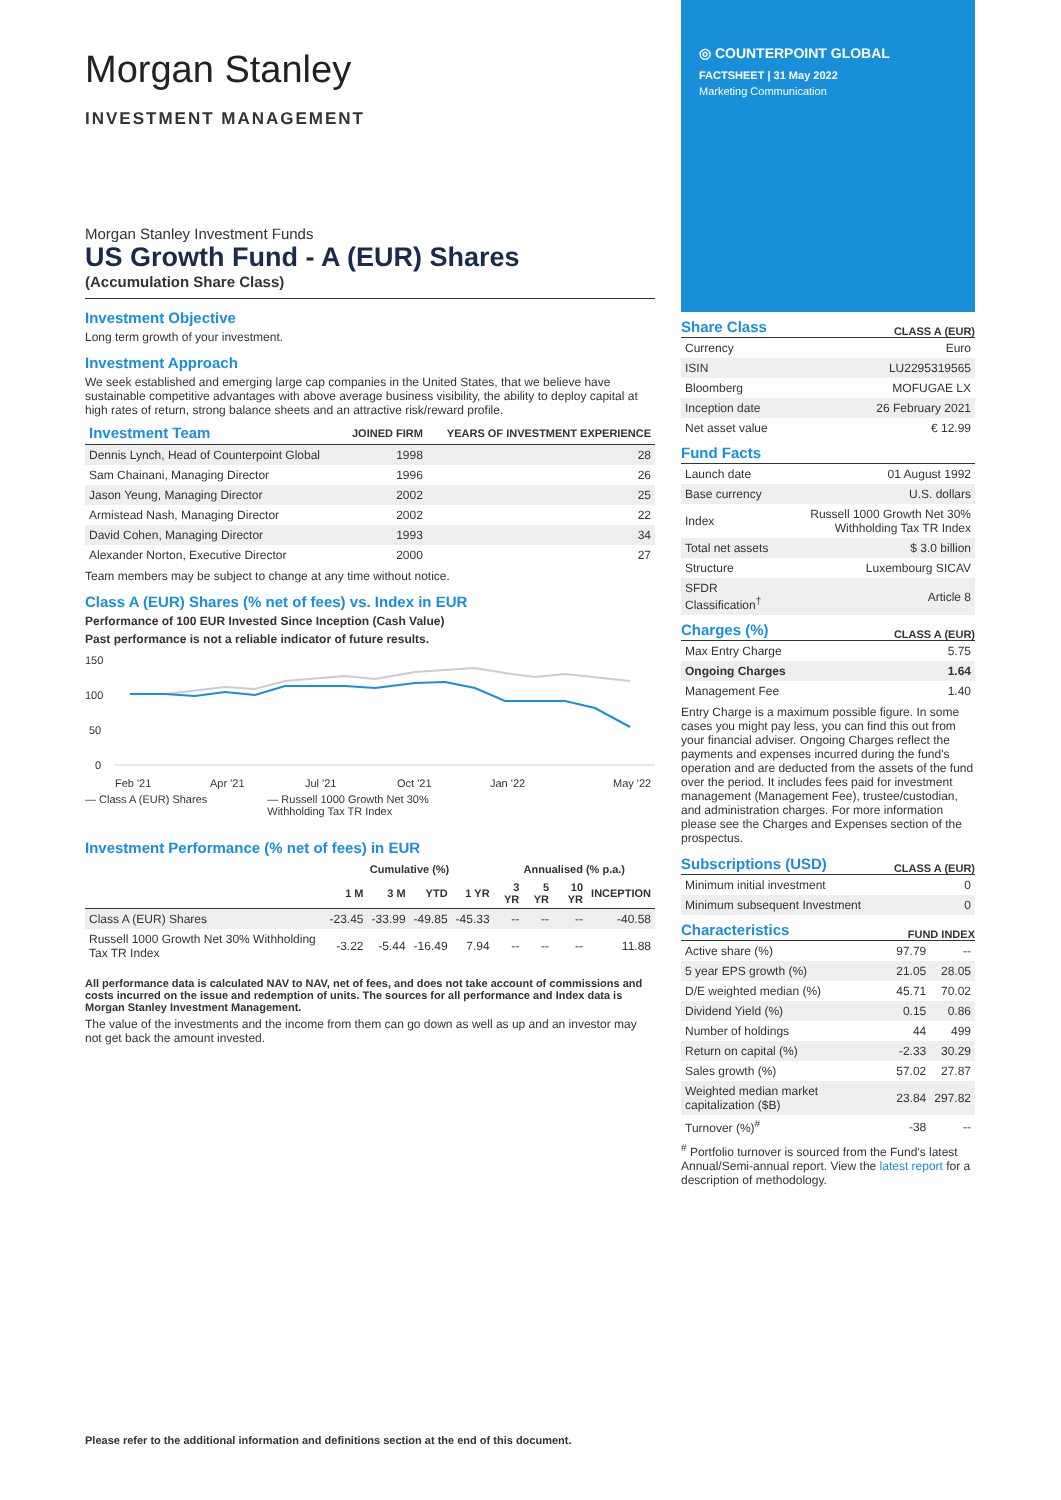Morgan Stanley
INVESTMENT MANAGEMENT
Morgan Stanley Investment Funds
US Growth Fund - A (EUR) Shares
(Accumulation Share Class)
Investment Objective
Long term growth of your investment.
Investment Approach
We seek established and emerging large cap companies in the United States, that we believe have sustainable competitive advantages with above average business visibility, the ability to deploy capital at high rates of return, strong balance sheets and an attractive risk/reward profile.
| Investment Team | JOINED FIRM | YEARS OF INVESTMENT EXPERIENCE |
| --- | --- | --- |
| Dennis Lynch, Head of Counterpoint Global | 1998 | 28 |
| Sam Chainani, Managing Director | 1996 | 26 |
| Jason Yeung, Managing Director | 2002 | 25 |
| Armistead Nash, Managing Director | 2002 | 22 |
| David Cohen, Managing Director | 1993 | 34 |
| Alexander Norton, Executive Director | 2000 | 27 |
Team members may be subject to change at any time without notice.
Class A (EUR) Shares (% net of fees) vs. Index in EUR
Performance of 100 EUR Invested Since Inception (Cash Value)
Past performance is not a reliable indicator of future results.
150
100
50
0
Feb '21
Apr '21
Jul '21
Oct '21
Jan '22
May '22
— Class A (EUR) Shares — Russell 1000 Growth Net 30%
Withholding Tax TR Index
Investment Performance (% net of fees) in EUR
| | Cumulative (%) | | | | Annualised (% p.a.) | | | |
| --- | --- | --- | --- | --- | --- | --- | --- | --- |
| | 1 M | 3 M | YTD | 1 YR | 3 YR | 5 YR | 10 YR | INCEPTION |
| Class A (EUR) Shares | -23.45 | -33.99 | -49.85 | -45.33 | -- | -- | -- | -40.58 |
| Russell 1000 Growth Net 30% Withholding Tax TR Index | -3.22 | -5.44 | -16.49 | 7.94 | -- | -- | -- | 11.88 |
All performance data is calculated NAV to NAV, net of fees, and does not take account of commissions and costs incurred on the issue and redemption of units. The sources for all performance and Index data is Morgan Stanley Investment Management.
The value of the investments and the income from them can go down as well as up and an investor may not get back the amount invested.
◎ COUNTERPOINT GLOBAL
FACTSHEET | 31 May 2022
Marketing Communication
Share Class
CLASS A (EUR)
| Currency | Euro |
| ISIN | LU2295319565 |
| Bloomberg | MOFUGAE LX |
| Inception date | 26 February 2021 |
| Net asset value | € 12.99 |
Fund Facts
| Launch date | 01 August 1992 |
| Base currency | U.S. dollars |
| Index | Russell 1000 Growth Net 30% Withholding Tax TR Index |
| Total net assets | $ 3.0 billion |
| Structure | Luxembourg SICAV |
| SFDR Classification<sup>†</sup> | Article 8 |
Charges (%)
CLASS A (EUR)
| Max Entry Charge | 5.75 |
| Ongoing Charges | 1.64 |
| Management Fee | 1.40 |
Entry Charge is a maximum possible figure. In some cases you might pay less, you can find this out from your financial adviser. Ongoing Charges reflect the payments and expenses incurred during the fund's operation and are deducted from the assets of the fund over the period. It includes fees paid for investment management (Management Fee), trustee/custodian, and administration charges. For more information please see the Charges and Expenses section of the prospectus.
Subscriptions (USD)
CLASS A (EUR)
| Minimum initial investment | 0 |
| Minimum subsequent Investment | 0 |
Characteristics
FUND INDEX
| Active share (%) | 97.79 | -- |
| 5 year EPS growth (%) | 21.05 | 28.05 |
| D/E weighted median (%) | 45.71 | 70.02 |
| Dividend Yield (%) | 0.15 | 0.86 |
| Number of holdings | 44 | 499 |
| Return on capital (%) | -2.33 | 30.29 |
| Sales growth (%) | 57.02 | 27.87 |
| Weighted median market capitalization ($B) | 23.84 | 297.82 |
| Turnover (%)<sup>#</sup> | -38 | -- |
<sup>#</sup> Portfolio turnover is sourced from the Fund's latest Annual/Semi-annual report. View the latest report for a description of methodology.
Please refer to the additional information and definitions section at the end of this document.